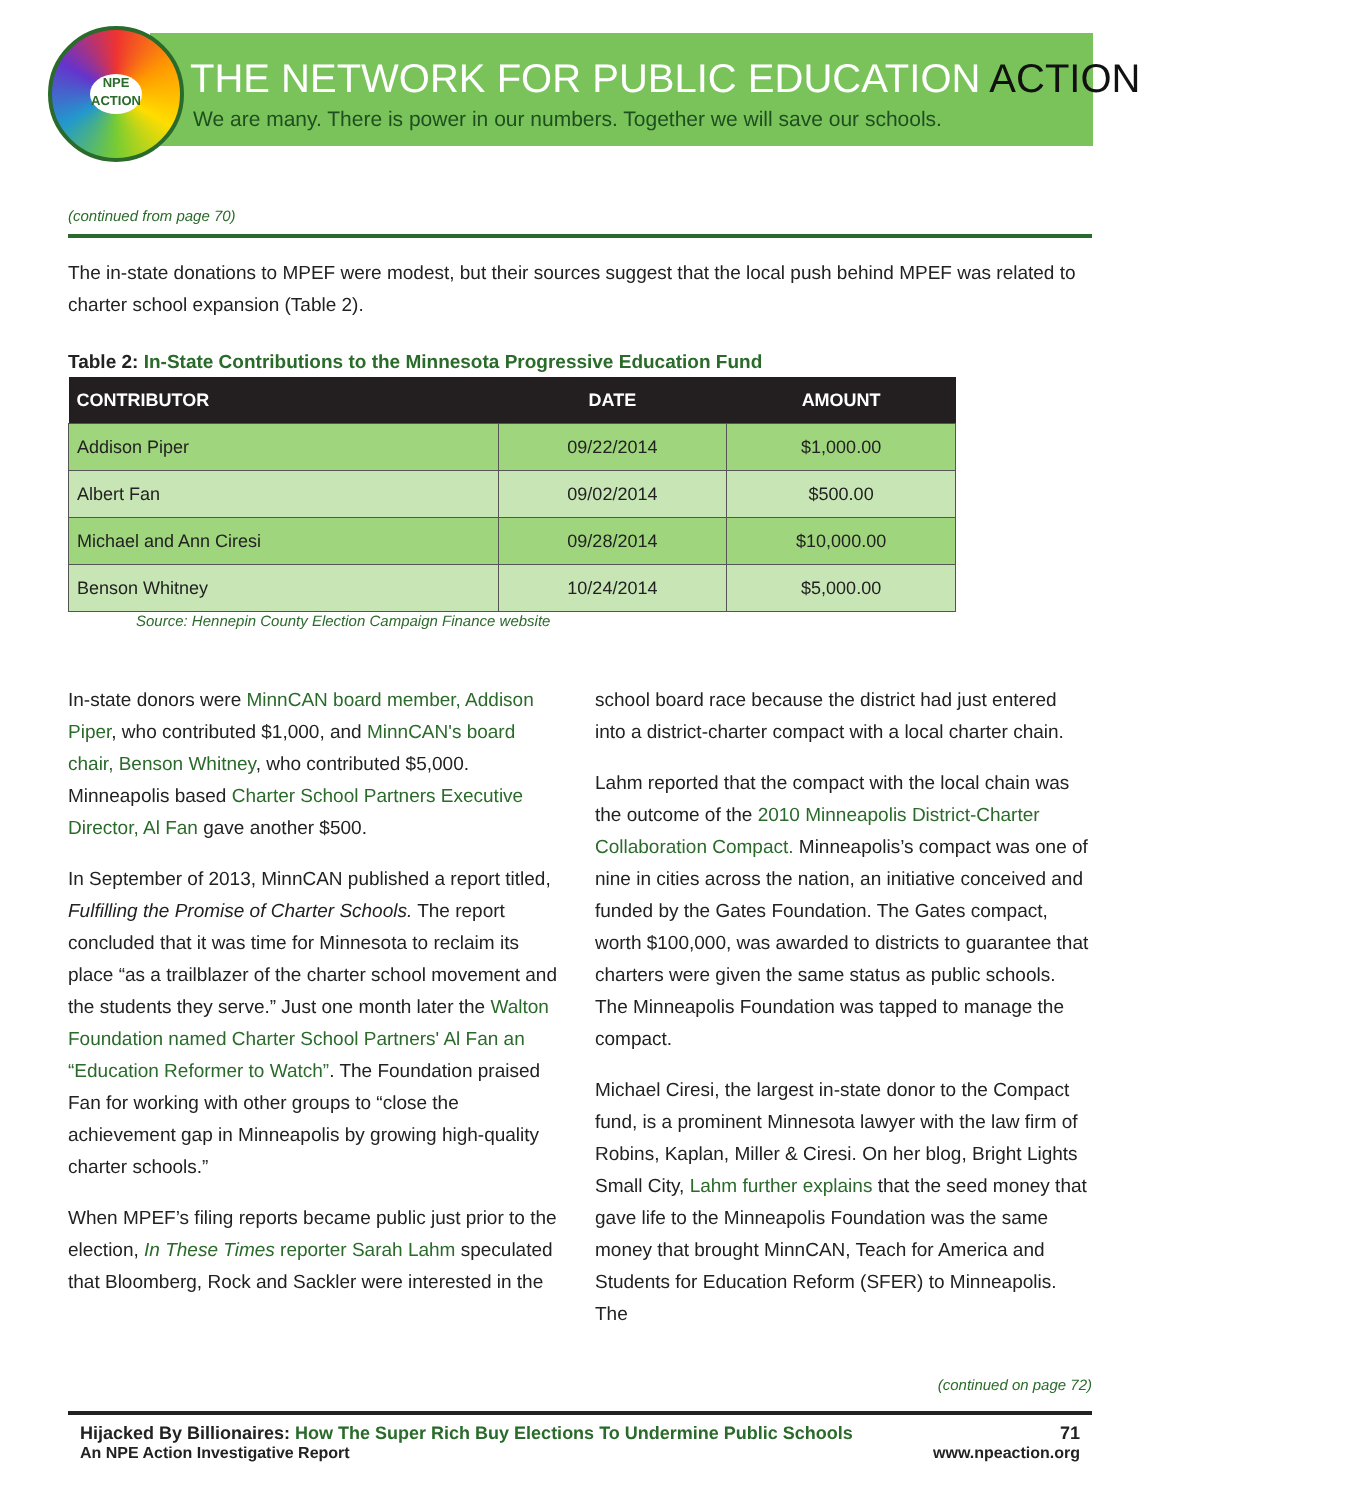NPE
ACTION
THE NETWORK FOR PUBLIC EDUCATION ACTION
We are many. There is power in our numbers. Together we will save our schools.
(continued from page 70)
The in-state donations to MPEF were modest, but their sources suggest that the local push behind MPEF was related to charter school expansion (Table 2).
Table 2: In-State Contributions to the Minnesota Progressive Education Fund
| CONTRIBUTOR | DATE | AMOUNT |
| --- | --- | --- |
| Addison Piper | 09/22/2014 | $1,000.00 |
| Albert Fan | 09/02/2014 | $500.00 |
| Michael and Ann Ciresi | 09/28/2014 | $10,000.00 |
| Benson Whitney | 10/24/2014 | $5,000.00 |
Source: Hennepin County Election Campaign Finance website
In-state donors were MinnCAN board member, Addison Piper, who contributed $1,000, and MinnCAN's board chair, Benson Whitney, who contributed $5,000. Minneapolis based Charter School Partners Executive Director, Al Fan gave another $500.
In September of 2013, MinnCAN published a report titled, Fulfilling the Promise of Charter Schools. The report concluded that it was time for Minnesota to reclaim its place “as a trailblazer of the charter school movement and the students they serve.” Just one month later the Walton Foundation named Charter School Partners' Al Fan an “Education Reformer to Watch”. The Foundation praised Fan for working with other groups to “close the achievement gap in Minneapolis by growing high-quality charter schools.”
When MPEF’s filing reports became public just prior to the election, In These Times reporter Sarah Lahm speculated that Bloomberg, Rock and Sackler were interested in the
school board race because the district had just entered into a district-charter compact with a local charter chain.
Lahm reported that the compact with the local chain was the outcome of the 2010 Minneapolis District-Charter Collaboration Compact. Minneapolis’s compact was one of nine in cities across the nation, an initiative conceived and funded by the Gates Foundation. The Gates compact, worth $100,000, was awarded to districts to guarantee that charters were given the same status as public schools. The Minneapolis Foundation was tapped to manage the compact.
Michael Ciresi, the largest in-state donor to the Compact fund, is a prominent Minnesota lawyer with the law firm of Robins, Kaplan, Miller & Ciresi. On her blog, Bright Lights Small City, Lahm further explains that the seed money that gave life to the Minneapolis Foundation was the same money that brought MinnCAN, Teach for America and Students for Education Reform (SFER) to Minneapolis. The
(continued on page 72)
Hijacked By Billionaires: How The Super Rich Buy Elections To Undermine Public Schools 71
An NPE Action Investigative Report www.npeaction.org